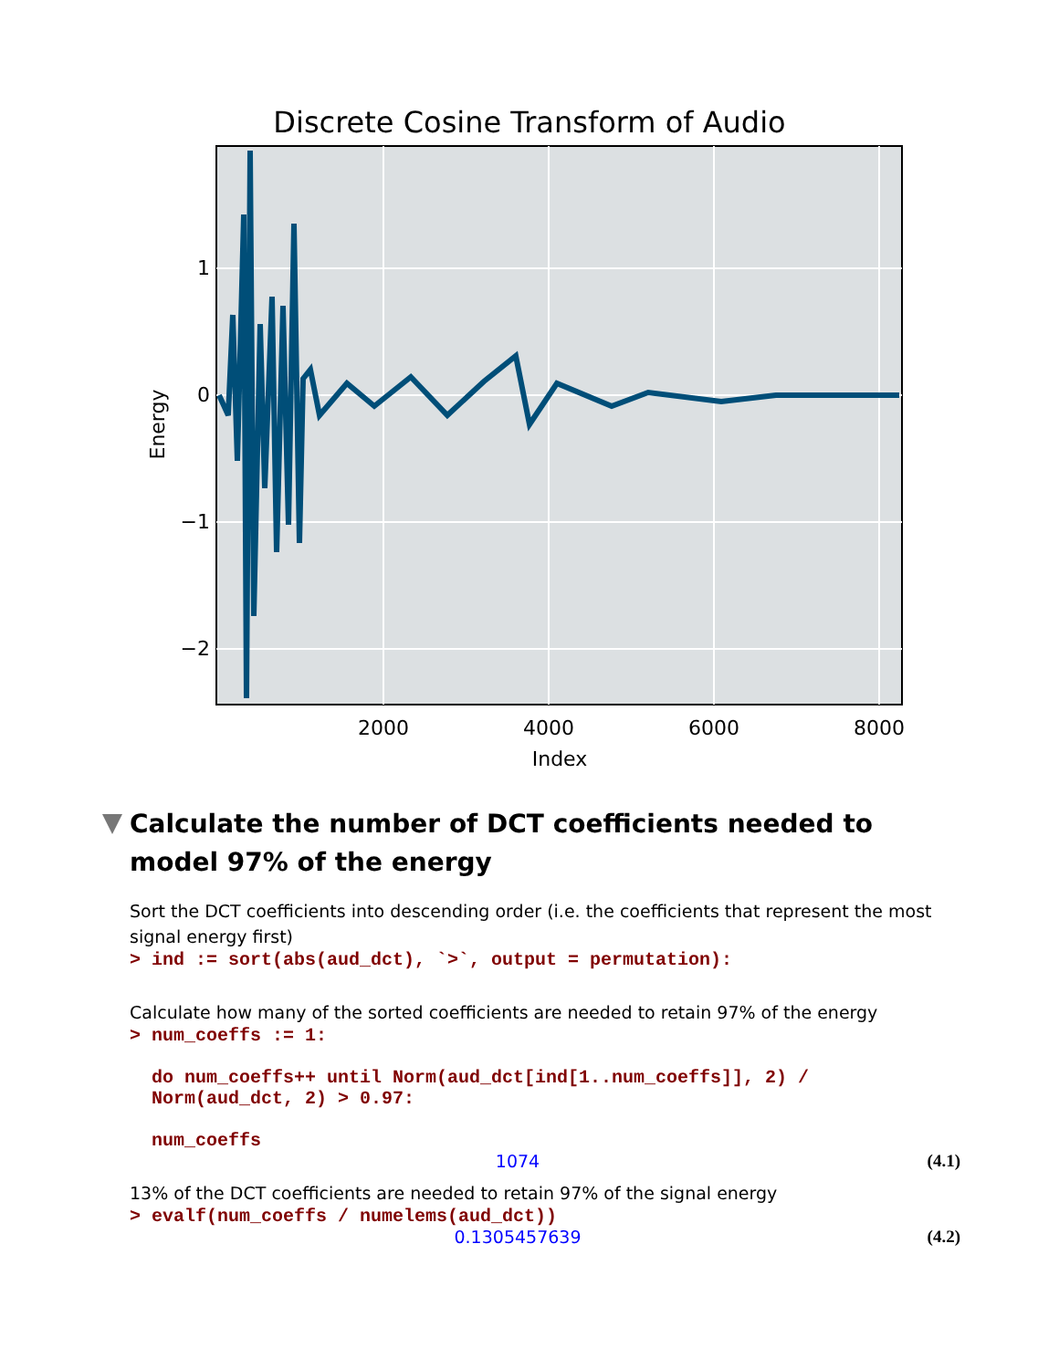Discrete Cosine Transform of Audio
2000
4000
6000
8000
Index
1
0
−1
−2
Energy
Calculate the number of DCT coefficients needed to model 97% of the energy
Sort the DCT coefficients into descending order (i.e. the coefficients that represent the most signal energy first)
> ind := sort(abs(aud_dct), `>`, output = permutation):
Calculate how many of the sorted coefficients are needed to retain 97% of the energy
> num_coeffs := 1: do num_coeffs++ until Norm(aud_dct[ind[1..num_coeffs]], 2) / Norm(aud_dct, 2) > 0.97: num_coeffs
1074 (4.1)
13% of the DCT coefficients are needed to retain 97% of the signal energy
> evalf(num_coeffs / numelems(aud_dct))
0.1305457639 (4.2)